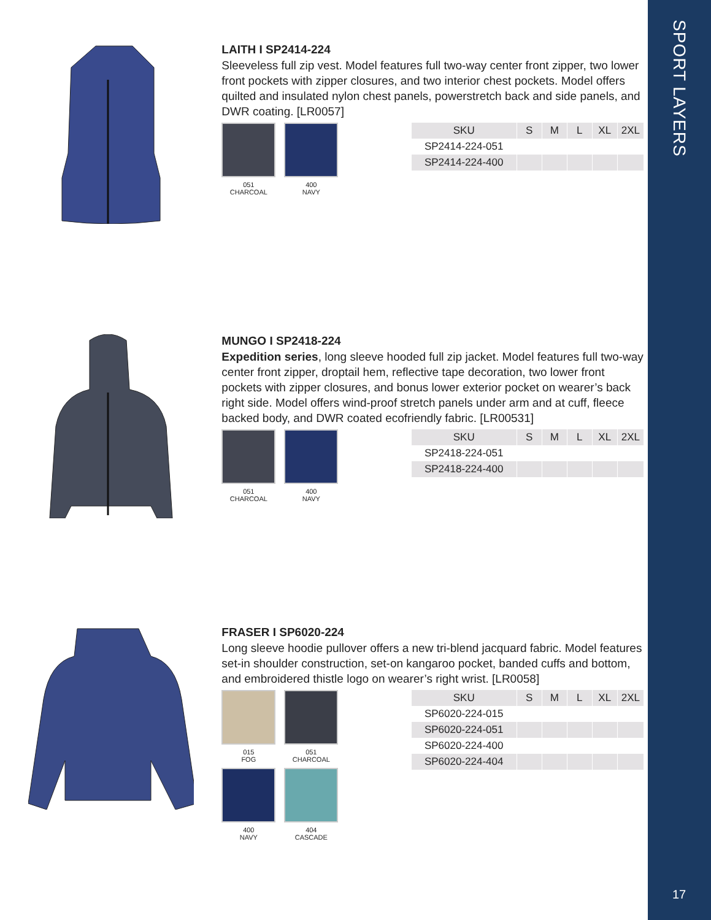SPORT LAYERS
17
LAITH I SP2414-224
Sleeveless full zip vest. Model features full two-way center front zipper, two lower front pockets with zipper closures, and two interior chest pockets. Model offers quilted and insulated nylon chest panels, powerstretch back and side panels, and DWR coating. [LR0057]
051
CHARCOAL
400
NAVY
| SKU | S | M | L | XL | 2XL |
| --- | --- | --- | --- | --- | --- |
| SP2414-224-051 | | | | | |
| SP2414-224-400 | | | | | |
MUNGO I SP2418-224
Expedition series, long sleeve hooded full zip jacket. Model features full two-way center front zipper, droptail hem, reflective tape decoration, two lower front pockets with zipper closures, and bonus lower exterior pocket on wearer’s back right side. Model offers wind-proof stretch panels under arm and at cuff, fleece backed body, and DWR coated ecofriendly fabric. [LR00531]
051
CHARCOAL
400
NAVY
| SKU | S | M | L | XL | 2XL |
| --- | --- | --- | --- | --- | --- |
| SP2418-224-051 | | | | | |
| SP2418-224-400 | | | | | |
FRASER I SP6020-224
Long sleeve hoodie pullover offers a new tri-blend jacquard fabric. Model features set-in shoulder construction, set-on kangaroo pocket, banded cuffs and bottom, and embroidered thistle logo on wearer’s right wrist. [LR0058]
015
FOG
051
CHARCOAL
400
NAVY
404
CASCADE
| SKU | S | M | L | XL | 2XL |
| --- | --- | --- | --- | --- | --- |
| SP6020-224-015 | | | | | |
| SP6020-224-051 | | | | | |
| SP6020-224-400 | | | | | |
| SP6020-224-404 | | | | | |